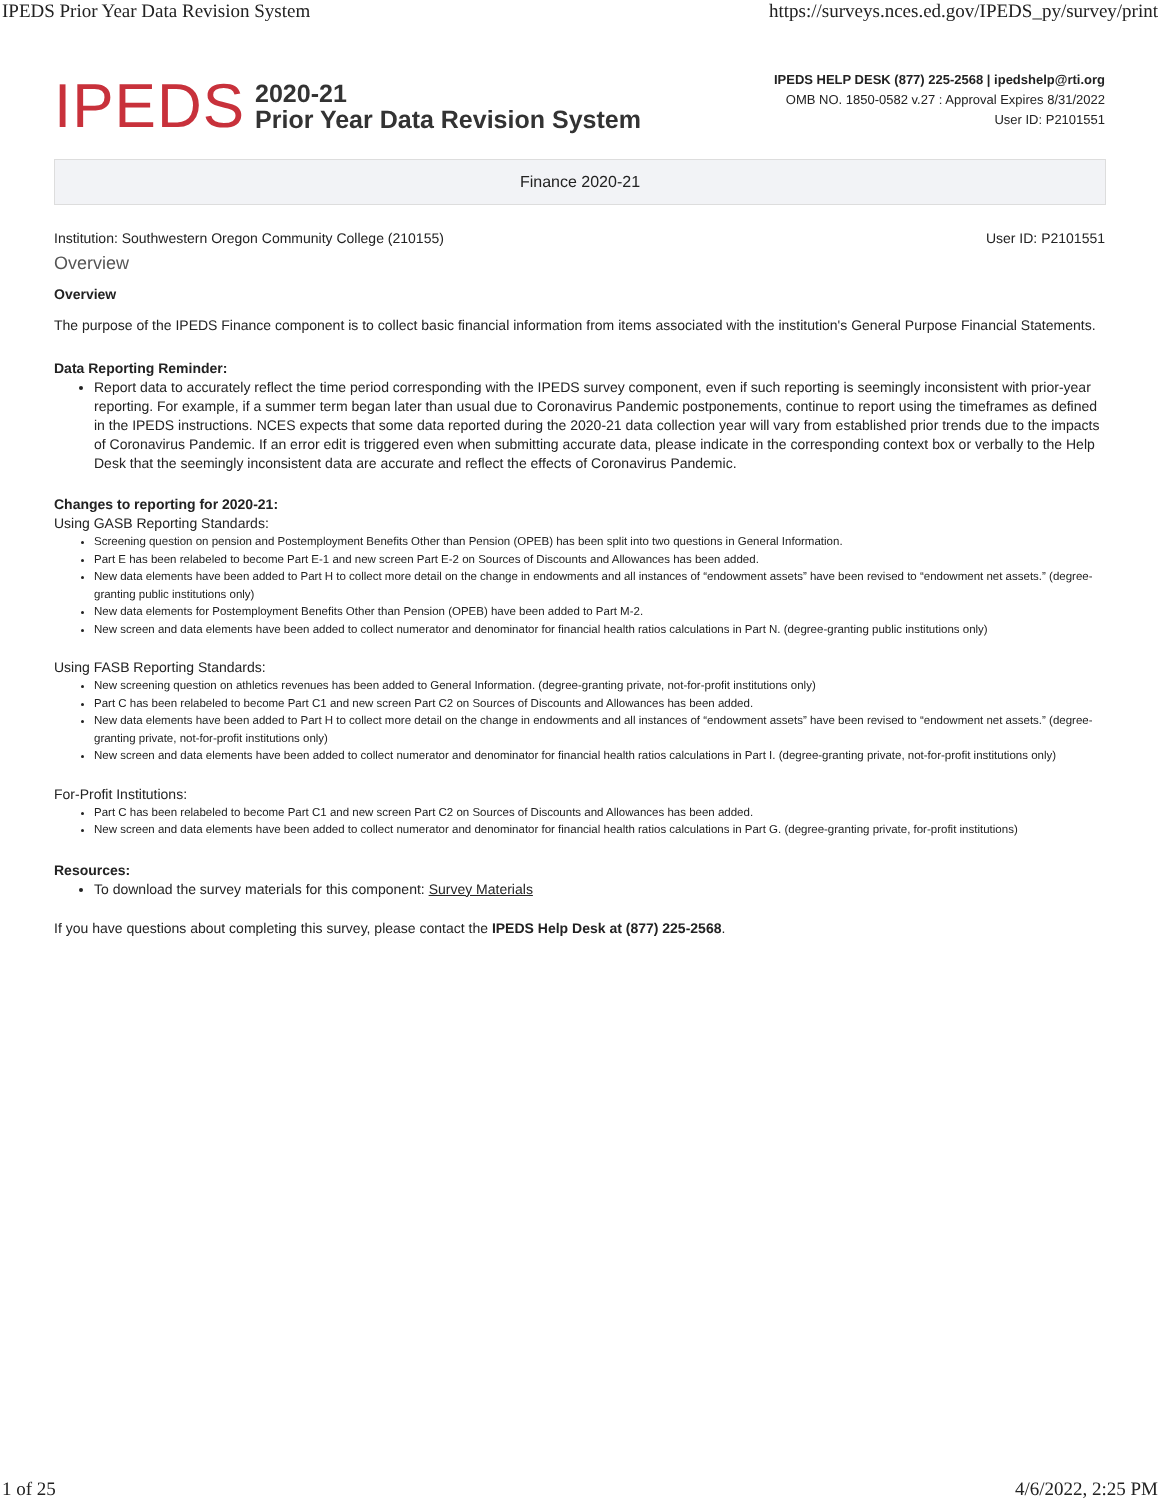IPEDS Prior Year Data Revision System https://surveys.nces.ed.gov/IPEDS_py/survey/print
IPEDS
2020-21
Prior Year Data Revision System
IPEDS HELP DESK (877) 225-2568 | ipedshelp@rti.org
OMB NO. 1850-0582 v.27 : Approval Expires 8/31/2022
User ID: P2101551
Finance 2020-21
Institution: Southwestern Oregon Community College (210155) User ID: P2101551
Overview
Overview
The purpose of the IPEDS Finance component is to collect basic financial information from items associated with the institution's General Purpose Financial Statements.
Data Reporting Reminder:
Report data to accurately reflect the time period corresponding with the IPEDS survey component, even if such reporting is seemingly inconsistent with prior-year reporting. For example, if a summer term began later than usual due to Coronavirus Pandemic postponements, continue to report using the timeframes as defined in the IPEDS instructions. NCES expects that some data reported during the 2020-21 data collection year will vary from established prior trends due to the impacts of Coronavirus Pandemic. If an error edit is triggered even when submitting accurate data, please indicate in the corresponding context box or verbally to the Help Desk that the seemingly inconsistent data are accurate and reflect the effects of Coronavirus Pandemic.
Changes to reporting for 2020-21:
Using GASB Reporting Standards:
Screening question on pension and Postemployment Benefits Other than Pension (OPEB) has been split into two questions in General Information.
Part E has been relabeled to become Part E-1 and new screen Part E-2 on Sources of Discounts and Allowances has been added.
New data elements have been added to Part H to collect more detail on the change in endowments and all instances of “endowment assets” have been revised to “endowment net assets.” (degree-granting public institutions only)
New data elements for Postemployment Benefits Other than Pension (OPEB) have been added to Part M-2.
New screen and data elements have been added to collect numerator and denominator for financial health ratios calculations in Part N. (degree-granting public institutions only)
Using FASB Reporting Standards:
New screening question on athletics revenues has been added to General Information. (degree-granting private, not-for-profit institutions only)
Part C has been relabeled to become Part C1 and new screen Part C2 on Sources of Discounts and Allowances has been added.
New data elements have been added to Part H to collect more detail on the change in endowments and all instances of “endowment assets” have been revised to “endowment net assets.” (degree-granting private, not-for-profit institutions only)
New screen and data elements have been added to collect numerator and denominator for financial health ratios calculations in Part I. (degree-granting private, not-for-profit institutions only)
For-Profit Institutions:
Part C has been relabeled to become Part C1 and new screen Part C2 on Sources of Discounts and Allowances has been added.
New screen and data elements have been added to collect numerator and denominator for financial health ratios calculations in Part G. (degree-granting private, for-profit institutions)
Resources:
To download the survey materials for this component: Survey Materials
If you have questions about completing this survey, please contact the IPEDS Help Desk at (877) 225-2568.
1 of 25 4/6/2022, 2:25 PM